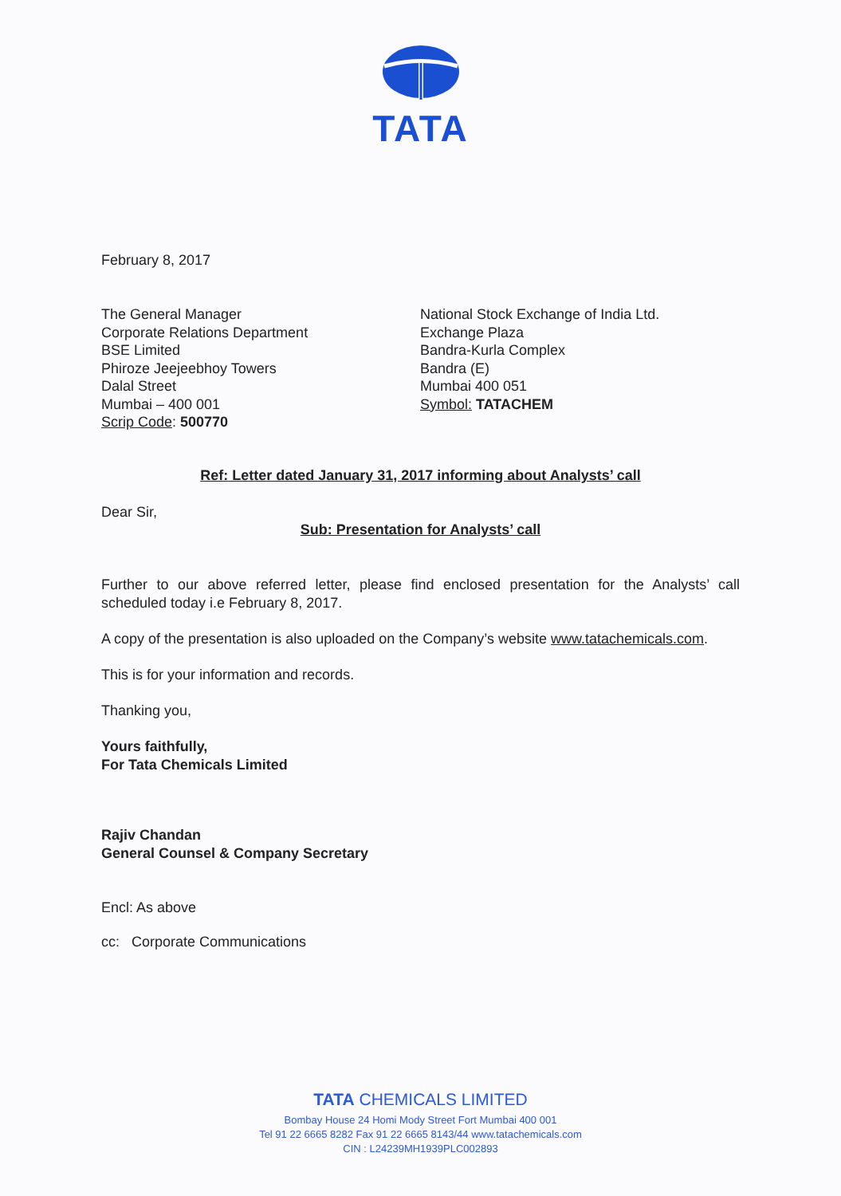TATA
February 8, 2017
The General Manager
Corporate Relations Department
BSE Limited
Phiroze Jeejeebhoy Towers
Dalal Street
Mumbai – 400 001
Scrip Code: 500770
National Stock Exchange of India Ltd.
Exchange Plaza
Bandra-Kurla Complex
Bandra (E)
Mumbai 400 051
Symbol: TATACHEM
Ref: Letter dated January 31, 2017 informing about Analysts’ call
Dear Sir,
Sub: Presentation for Analysts’ call
Further to our above referred letter, please find enclosed presentation for the Analysts’ call scheduled today i.e February 8, 2017.
A copy of the presentation is also uploaded on the Company’s website www.tatachemicals.com.
This is for your information and records.
Thanking you,
Yours faithfully,
For Tata Chemicals Limited
Rajiv Chandan
General Counsel & Company Secretary
Encl: As above
cc: Corporate Communications
TATA CHEMICALS LIMITED
Bombay House 24 Homi Mody Street Fort Mumbai 400 001
Tel 91 22 6665 8282 Fax 91 22 6665 8143/44 www.tatachemicals.com
CIN : L24239MH1939PLC002893